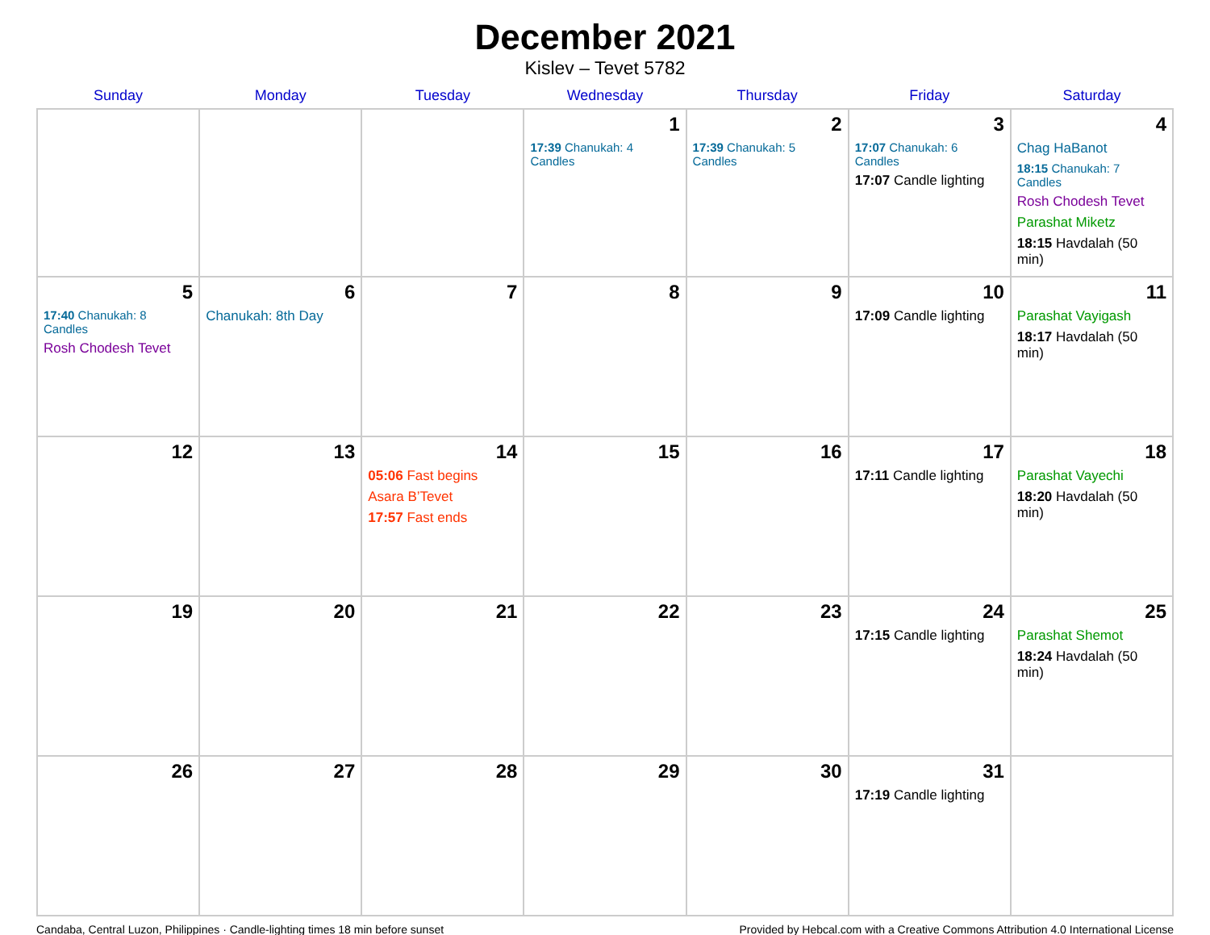December 2021
Kislev – Tevet 5782
| Sunday | Monday | Tuesday | Wednesday | Thursday | Friday | Saturday |
| --- | --- | --- | --- | --- | --- | --- |
| | | | 1 17:39 Chanukah: 4 Candles | 2 17:39 Chanukah: 5 Candles | 3 17:07 Chanukah: 6 Candles 17:07 Candle lighting | 4 Chag HaBanot 18:15 Chanukah: 7 Candles Rosh Chodesh Tevet Parashat Miketz 18:15 Havdalah (50 min) |
| 5 17:40 Chanukah: 8 Candles Rosh Chodesh Tevet | 6 Chanukah: 8th Day | 7 | 8 | 9 | 10 17:09 Candle lighting | 11 Parashat Vayigash 18:17 Havdalah (50 min) |
| 12 | 13 | 14 05:06 Fast begins Asara B’Tevet 17:57 Fast ends | 15 | 16 | 17 17:11 Candle lighting | 18 Parashat Vayechi 18:20 Havdalah (50 min) |
| 19 | 20 | 21 | 22 | 23 | 24 17:15 Candle lighting | 25 Parashat Shemot 18:24 Havdalah (50 min) |
| 26 | 27 | 28 | 29 | 30 | 31 17:19 Candle lighting | |
Candaba, Central Luzon, Philippines · Candle-lighting times 18 min before sunset Provided by Hebcal.com with a Creative Commons Attribution 4.0 International License